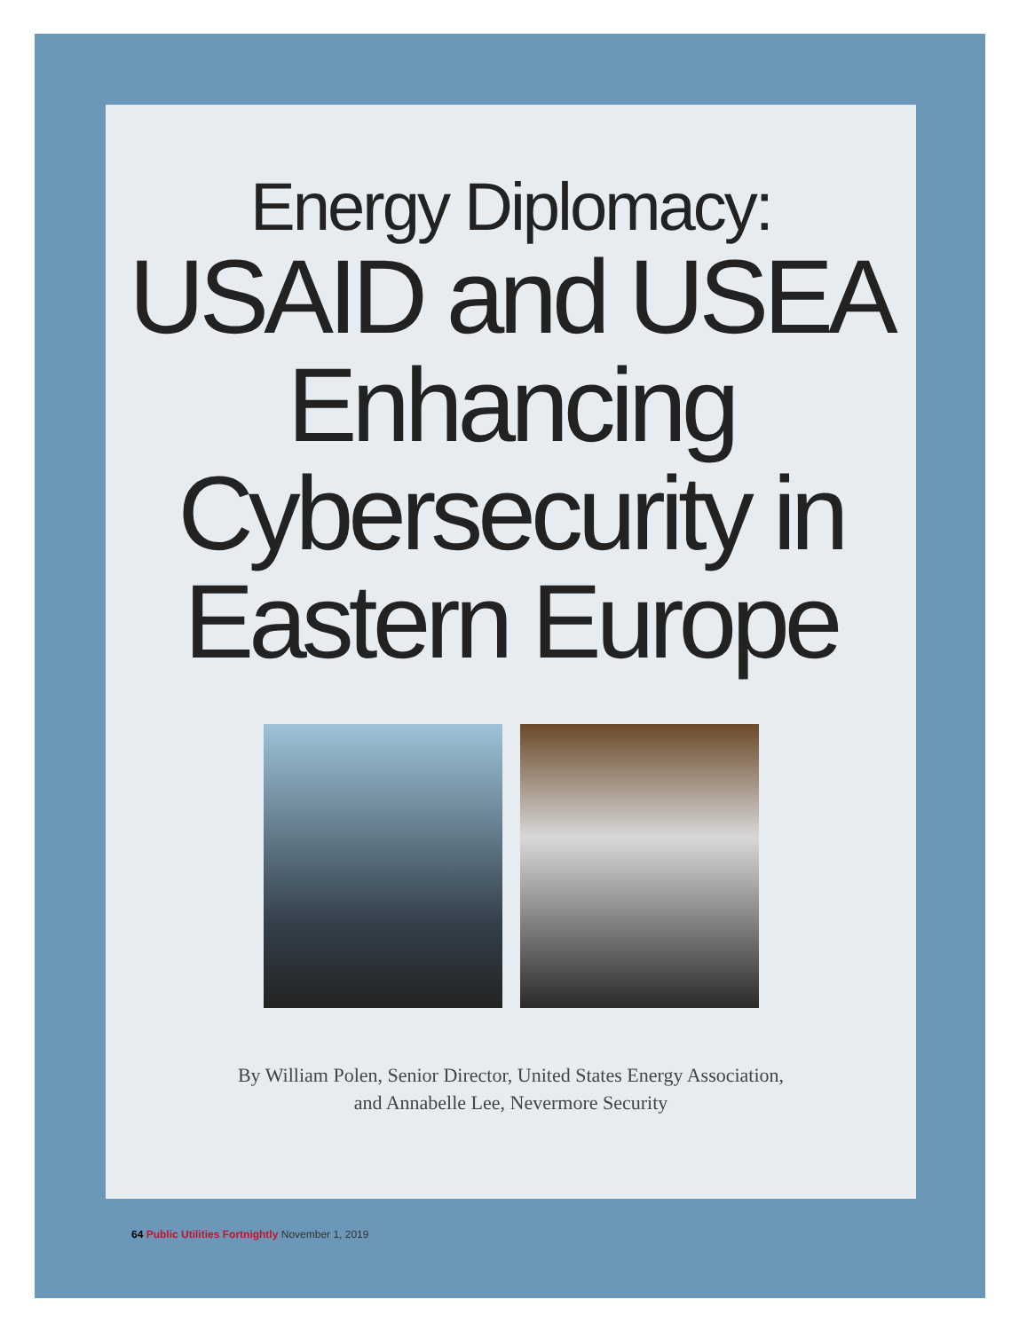Energy Diplomacy:
USAID and USEA
Enhancing
Cybersecurity in
Eastern Europe
By William Polen, Senior Director, United States Energy Association,
and Annabelle Lee, Nevermore Security
64 Public Utilities Fortnightly November 1, 2019